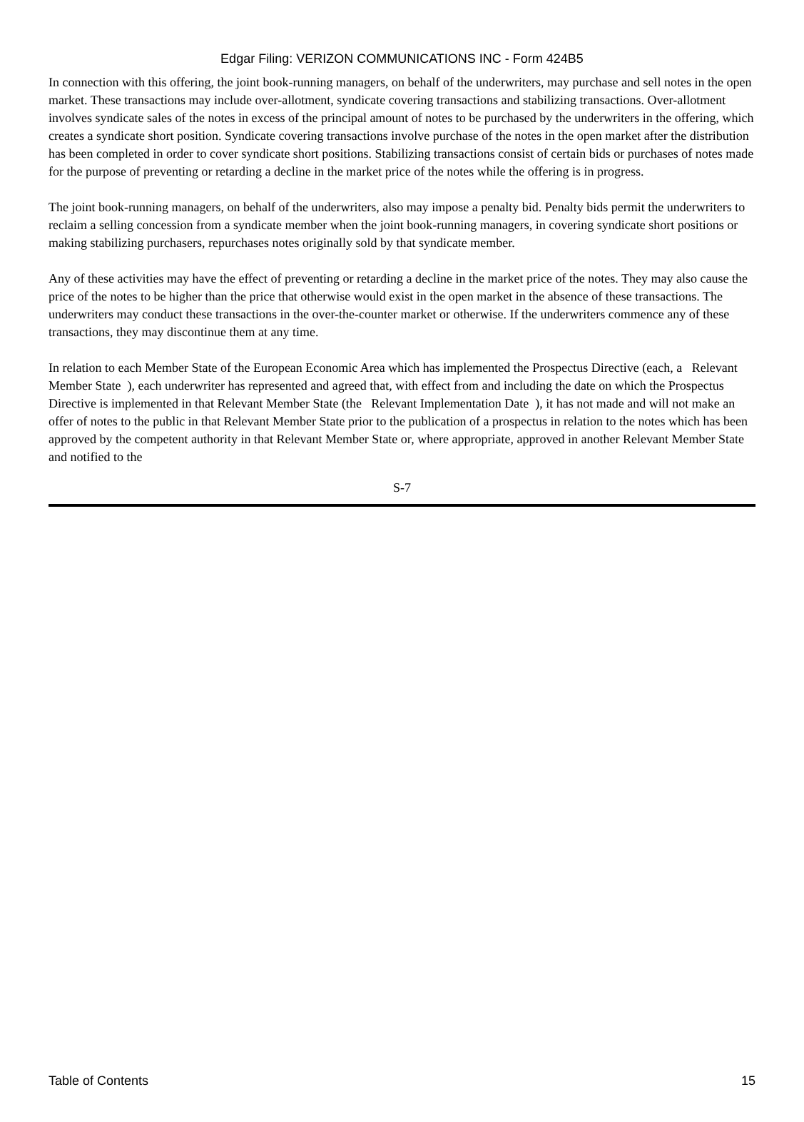Edgar Filing: VERIZON COMMUNICATIONS INC - Form 424B5
In connection with this offering, the joint book-running managers, on behalf of the underwriters, may purchase and sell notes in the open market. These transactions may include over-allotment, syndicate covering transactions and stabilizing transactions. Over-allotment involves syndicate sales of the notes in excess of the principal amount of notes to be purchased by the underwriters in the offering, which creates a syndicate short position. Syndicate covering transactions involve purchase of the notes in the open market after the distribution has been completed in order to cover syndicate short positions. Stabilizing transactions consist of certain bids or purchases of notes made for the purpose of preventing or retarding a decline in the market price of the notes while the offering is in progress.
The joint book-running managers, on behalf of the underwriters, also may impose a penalty bid. Penalty bids permit the underwriters to reclaim a selling concession from a syndicate member when the joint book-running managers, in covering syndicate short positions or making stabilizing purchasers, repurchases notes originally sold by that syndicate member.
Any of these activities may have the effect of preventing or retarding a decline in the market price of the notes. They may also cause the price of the notes to be higher than the price that otherwise would exist in the open market in the absence of these transactions. The underwriters may conduct these transactions in the over-the-counter market or otherwise. If the underwriters commence any of these transactions, they may discontinue them at any time.
In relation to each Member State of the European Economic Area which has implemented the Prospectus Directive (each, a Relevant Member State ), each underwriter has represented and agreed that, with effect from and including the date on which the Prospectus Directive is implemented in that Relevant Member State (the Relevant Implementation Date ), it has not made and will not make an offer of notes to the public in that Relevant Member State prior to the publication of a prospectus in relation to the notes which has been approved by the competent authority in that Relevant Member State or, where appropriate, approved in another Relevant Member State and notified to the
S-7
Table of Contents 15